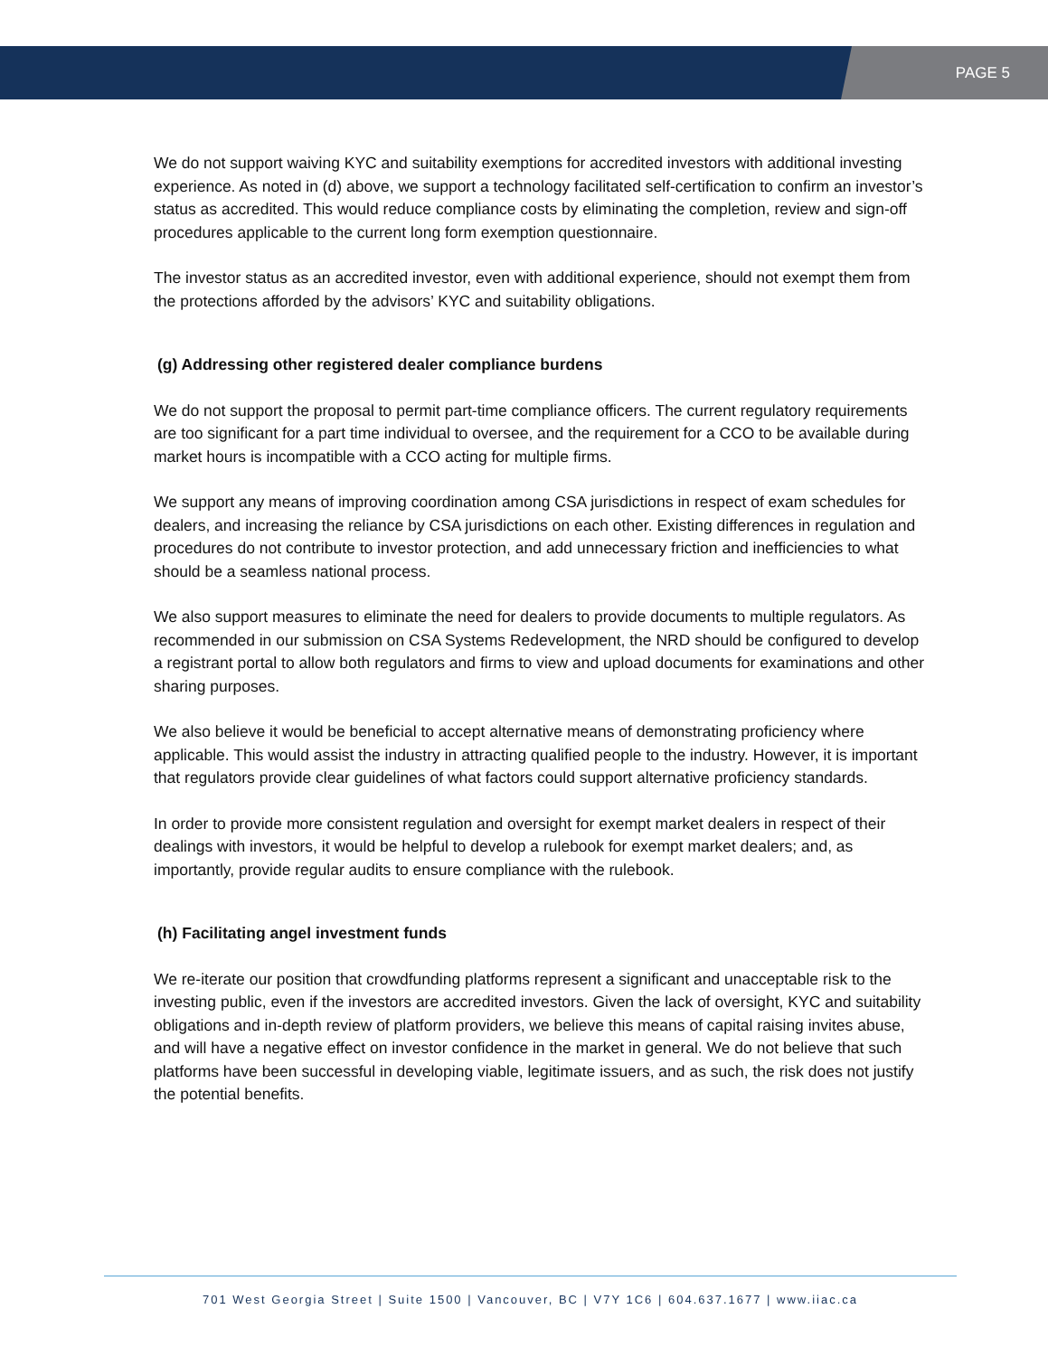PAGE 5
We do not support waiving KYC and suitability exemptions for accredited investors with additional investing experience. As noted in (d) above, we support a technology facilitated self-certification to confirm an investor’s status as accredited. This would reduce compliance costs by eliminating the completion, review and sign-off procedures applicable to the current long form exemption questionnaire.
The investor status as an accredited investor, even with additional experience, should not exempt them from the protections afforded by the advisors’ KYC and suitability obligations.
(g) Addressing other registered dealer compliance burdens
We do not support the proposal to permit part-time compliance officers. The current regulatory requirements are too significant for a part time individual to oversee, and the requirement for a CCO to be available during market hours is incompatible with a CCO acting for multiple firms.
We support any means of improving coordination among CSA jurisdictions in respect of exam schedules for dealers, and increasing the reliance by CSA jurisdictions on each other. Existing differences in regulation and procedures do not contribute to investor protection, and add unnecessary friction and inefficiencies to what should be a seamless national process.
We also support measures to eliminate the need for dealers to provide documents to multiple regulators. As recommended in our submission on CSA Systems Redevelopment, the NRD should be configured to develop a registrant portal to allow both regulators and firms to view and upload documents for examinations and other sharing purposes.
We also believe it would be beneficial to accept alternative means of demonstrating proficiency where applicable. This would assist the industry in attracting qualified people to the industry. However, it is important that regulators provide clear guidelines of what factors could support alternative proficiency standards.
In order to provide more consistent regulation and oversight for exempt market dealers in respect of their dealings with investors, it would be helpful to develop a rulebook for exempt market dealers; and, as importantly, provide regular audits to ensure compliance with the rulebook.
(h) Facilitating angel investment funds
We re-iterate our position that crowdfunding platforms represent a significant and unacceptable risk to the investing public, even if the investors are accredited investors. Given the lack of oversight, KYC and suitability obligations and in-depth review of platform providers, we believe this means of capital raising invites abuse, and will have a negative effect on investor confidence in the market in general. We do not believe that such platforms have been successful in developing viable, legitimate issuers, and as such, the risk does not justify the potential benefits.
701 West Georgia Street | Suite 1500 | Vancouver, BC | V7Y 1C6 | 604.637.1677 | www.iiac.ca